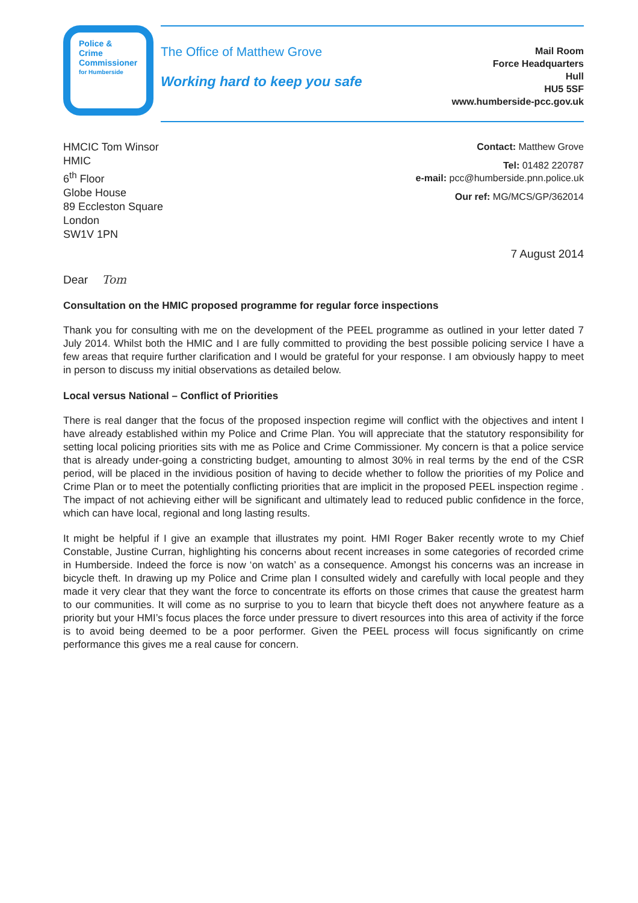Police & Crime Commissioner
for Humberside
The Office of Matthew Grove
Working hard to keep you safe
Mail Room
Force Headquarters
Hull
HU5 5SF
www.humberside-pcc.gov.uk
HMCIC Tom Winsor
HMIC
6<sup>th</sup> Floor
Globe House
89 Eccleston Square
London
SW1V 1PN
Contact: Matthew Grove
Tel: 01482 220787
e-mail: pcc@humberside.pnn.police.uk
Our ref: MG/MCS/GP/362014
7 August 2014
Dear Tom
Consultation on the HMIC proposed programme for regular force inspections
Thank you for consulting with me on the development of the PEEL programme as outlined in your letter dated 7 July 2014. Whilst both the HMIC and I are fully committed to providing the best possible policing service I have a few areas that require further clarification and I would be grateful for your response. I am obviously happy to meet in person to discuss my initial observations as detailed below.
Local versus National – Conflict of Priorities
There is real danger that the focus of the proposed inspection regime will conflict with the objectives and intent I have already established within my Police and Crime Plan. You will appreciate that the statutory responsibility for setting local policing priorities sits with me as Police and Crime Commissioner. My concern is that a police service that is already under-going a constricting budget, amounting to almost 30% in real terms by the end of the CSR period, will be placed in the invidious position of having to decide whether to follow the priorities of my Police and Crime Plan or to meet the potentially conflicting priorities that are implicit in the proposed PEEL inspection regime . The impact of not achieving either will be significant and ultimately lead to reduced public confidence in the force, which can have local, regional and long lasting results.
It might be helpful if I give an example that illustrates my point. HMI Roger Baker recently wrote to my Chief Constable, Justine Curran, highlighting his concerns about recent increases in some categories of recorded crime in Humberside. Indeed the force is now ‘on watch’ as a consequence. Amongst his concerns was an increase in bicycle theft. In drawing up my Police and Crime plan I consulted widely and carefully with local people and they made it very clear that they want the force to concentrate its efforts on those crimes that cause the greatest harm to our communities. It will come as no surprise to you to learn that bicycle theft does not anywhere feature as a priority but your HMI’s focus places the force under pressure to divert resources into this area of activity if the force is to avoid being deemed to be a poor performer. Given the PEEL process will focus significantly on crime performance this gives me a real cause for concern.